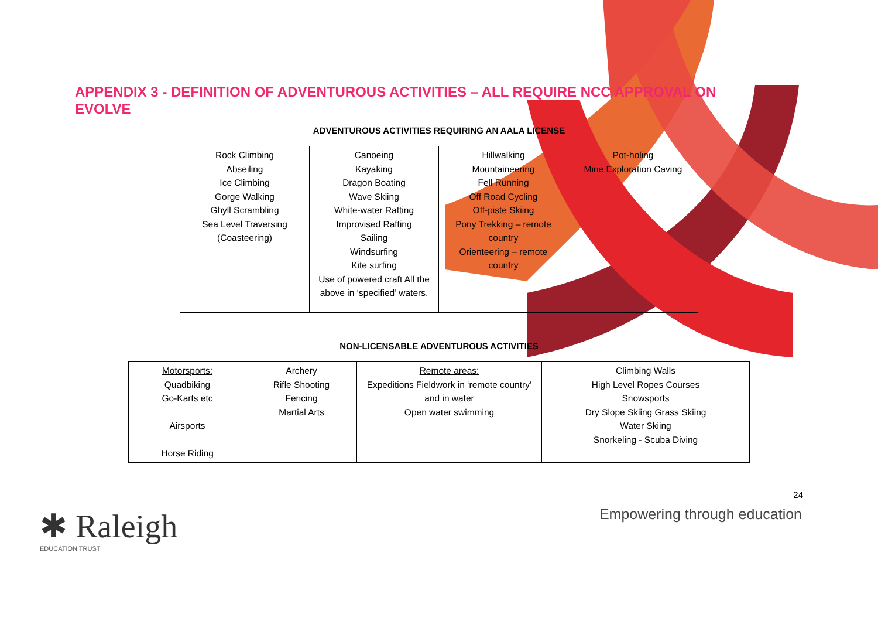APPENDIX 3 - DEFINITION OF ADVENTUROUS ACTIVITIES – ALL REQUIRE NCC APPROVAL ON EVOLVE
ADVENTUROUS ACTIVITIES REQUIRING AN AALA LICENSE
| Rock Climbing Abseiling Ice Climbing Gorge Walking Ghyll Scrambling Sea Level Traversing (Coasteering) | Canoeing Kayaking Dragon Boating Wave Skiing White-water Rafting Improvised Rafting Sailing Windsurfing Kite surfing Use of powered craft All the above in ‘specified’ waters. | Hillwalking Mountaineering Fell Running Off Road Cycling Off-piste Skiing Pony Trekking – remote country Orienteering – remote country | Pot-holing Mine Exploration Caving |
NON-LICENSABLE ADVENTUROUS ACTIVITIES
| Motorsports: Quadbiking Go-Karts etc Airsports Horse Riding | Archery Rifle Shooting Fencing Martial Arts | Remote areas: Expeditions Fieldwork in ‘remote country’ and in water Open water swimming | Climbing Walls High Level Ropes Courses Snowsports Dry Slope Skiing Grass Skiing Water Skiing Snorkeling - Scuba Diving |
24
✱ Raleigh
EDUCATION TRUST
Empowering through education